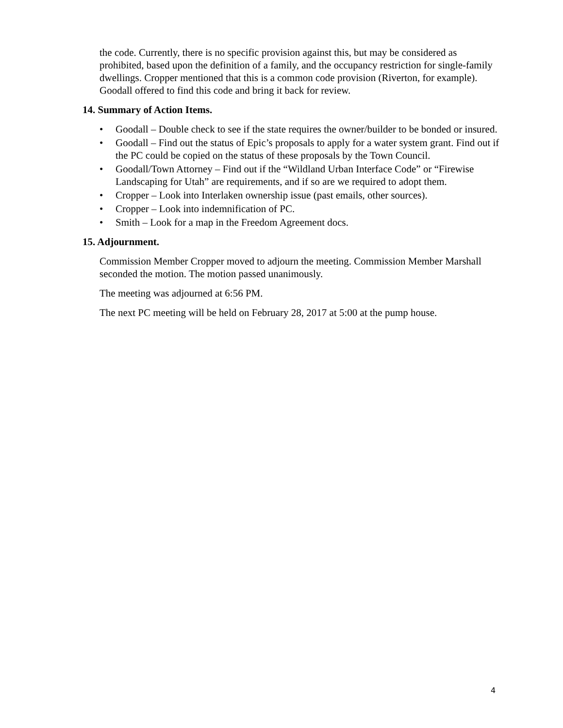the code. Currently, there is no specific provision against this, but may be considered as prohibited, based upon the definition of a family, and the occupancy restriction for single-family dwellings. Cropper mentioned that this is a common code provision (Riverton, for example). Goodall offered to find this code and bring it back for review.
14. Summary of Action Items.
• Goodall – Double check to see if the state requires the owner/builder to be bonded or insured.
• Goodall – Find out the status of Epic’s proposals to apply for a water system grant. Find out if the PC could be copied on the status of these proposals by the Town Council.
• Goodall/Town Attorney – Find out if the “Wildland Urban Interface Code” or “Firewise Landscaping for Utah” are requirements, and if so are we required to adopt them.
• Cropper – Look into Interlaken ownership issue (past emails, other sources).
• Cropper – Look into indemnification of PC.
• Smith – Look for a map in the Freedom Agreement docs.
15. Adjournment.
Commission Member Cropper moved to adjourn the meeting. Commission Member Marshall seconded the motion. The motion passed unanimously.
The meeting was adjourned at 6:56 PM.
The next PC meeting will be held on February 28, 2017 at 5:00 at the pump house.
4